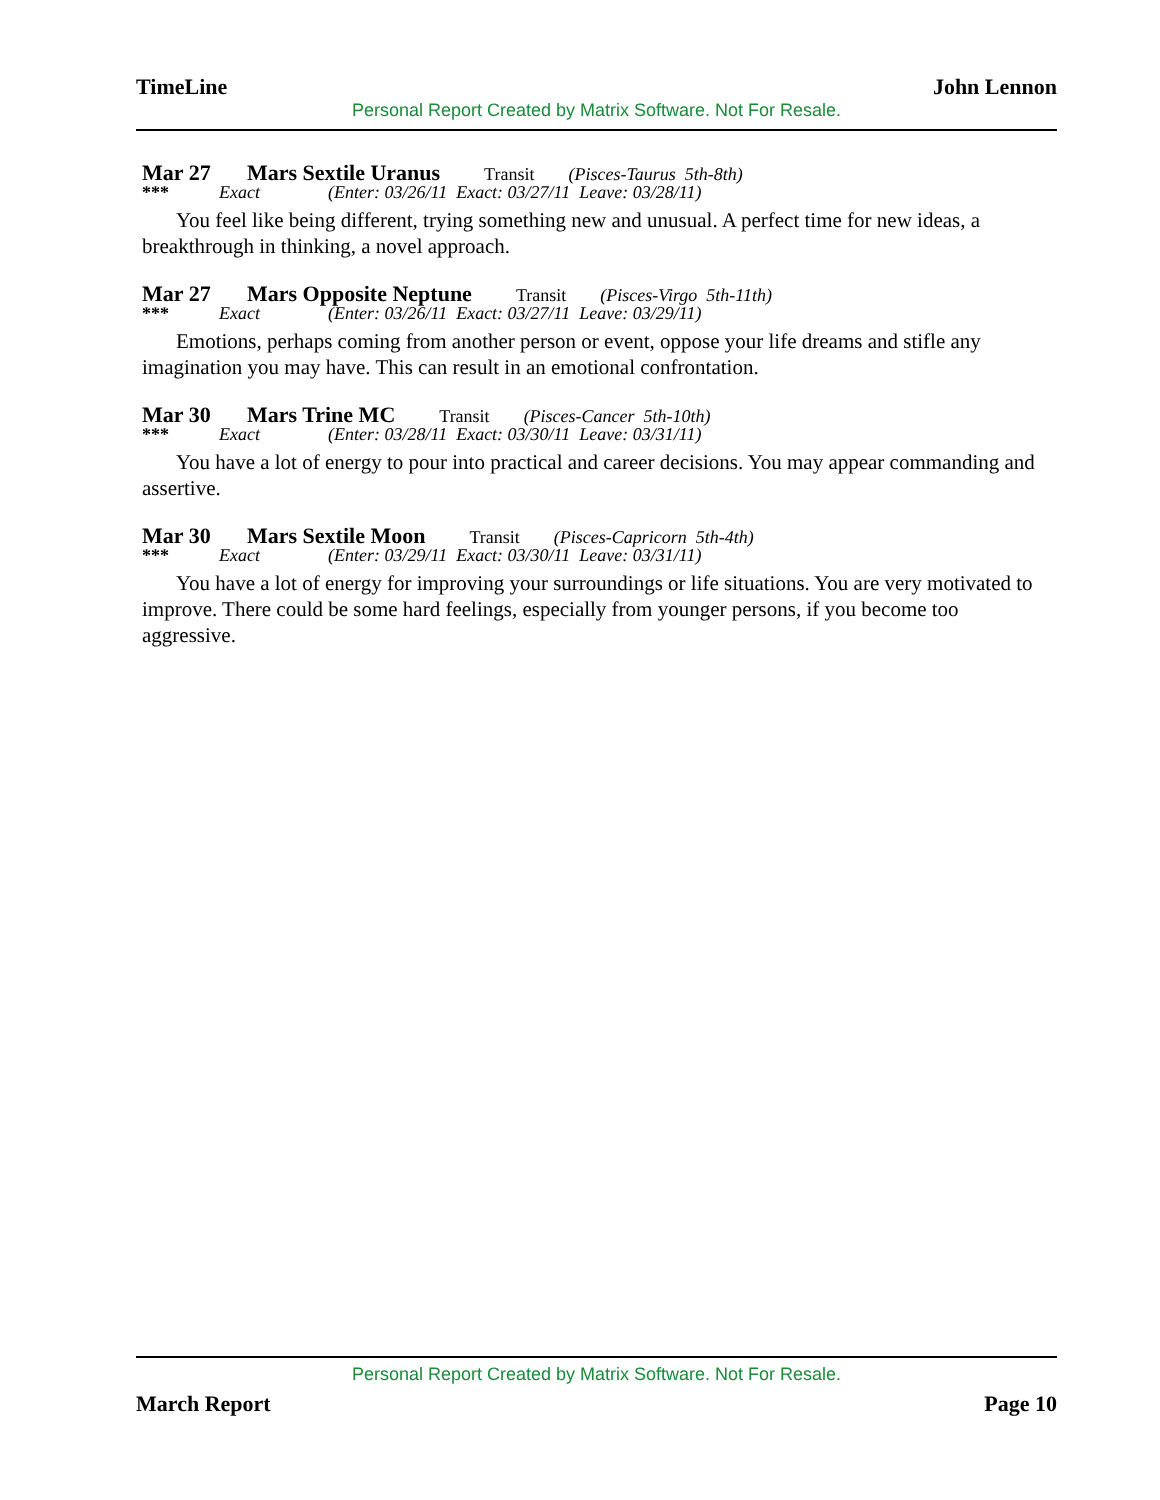TimeLine John Lennon
Personal Report Created by Matrix Software. Not For Resale.
Mar 27 Mars Sextile Uranus Transit (Pisces-Taurus 5th-8th)
*** Exact (Enter: 03/26/11 Exact: 03/27/11 Leave: 03/28/11)
You feel like being different, trying something new and unusual. A perfect time for new ideas, a breakthrough in thinking, a novel approach.
Mar 27 Mars Opposite Neptune Transit (Pisces-Virgo 5th-11th)
*** Exact (Enter: 03/26/11 Exact: 03/27/11 Leave: 03/29/11)
Emotions, perhaps coming from another person or event, oppose your life dreams and stifle any imagination you may have. This can result in an emotional confrontation.
Mar 30 Mars Trine MC Transit (Pisces-Cancer 5th-10th)
*** Exact (Enter: 03/28/11 Exact: 03/30/11 Leave: 03/31/11)
You have a lot of energy to pour into practical and career decisions. You may appear commanding and assertive.
Mar 30 Mars Sextile Moon Transit (Pisces-Capricorn 5th-4th)
*** Exact (Enter: 03/29/11 Exact: 03/30/11 Leave: 03/31/11)
You have a lot of energy for improving your surroundings or life situations. You are very motivated to improve. There could be some hard feelings, especially from younger persons, if you become too aggressive.
Personal Report Created by Matrix Software. Not For Resale.
March Report Page 10